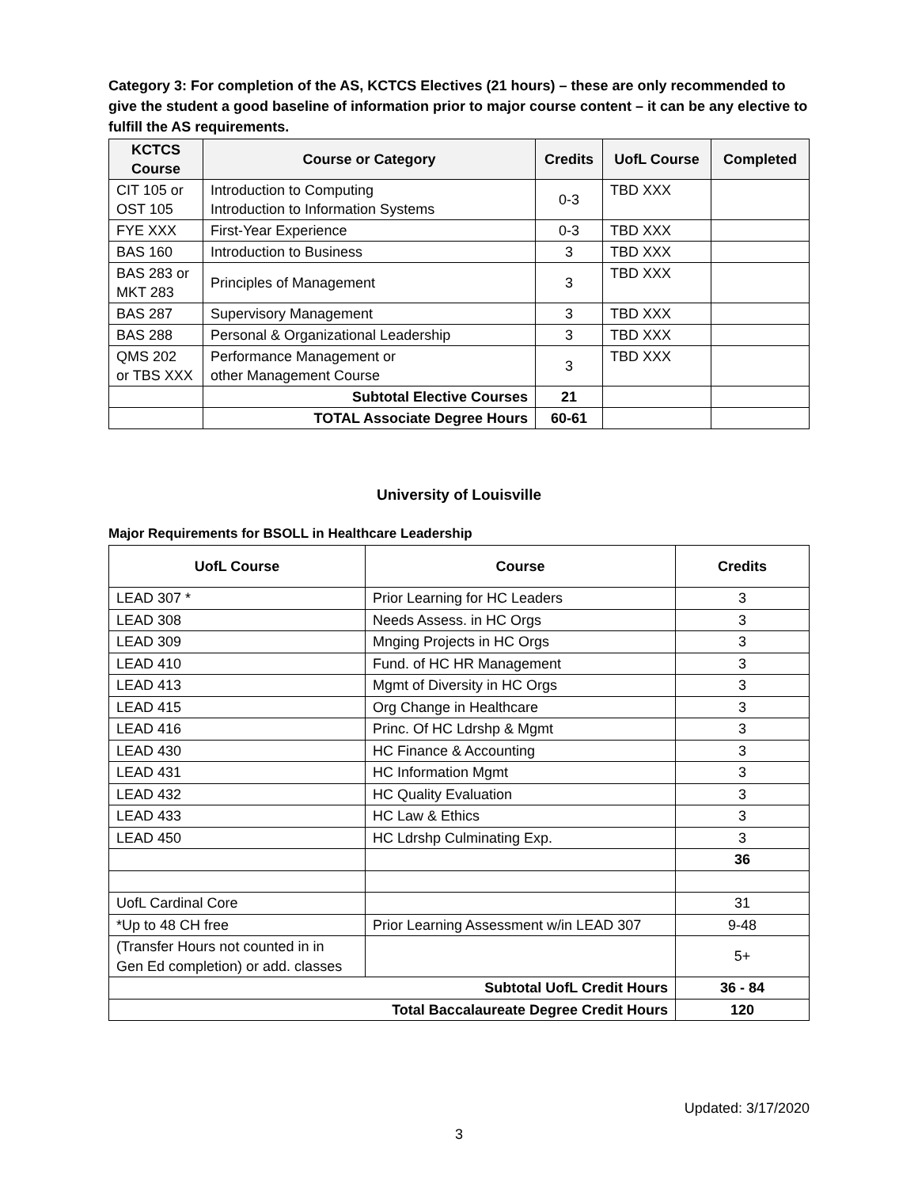Category 3: For completion of the AS, KCTCS Electives (21 hours) – these are only recommended to give the student a good baseline of information prior to major course content – it can be any elective to fulfill the AS requirements.
| KCTCS Course | Course or Category | Credits | UofL Course | Completed |
| --- | --- | --- | --- | --- |
| CIT 105 or OST 105 | Introduction to Computing Introduction to Information Systems | 0-3 | TBD XXX | |
| FYE XXX | First-Year Experience | 0-3 | TBD XXX | |
| BAS 160 | Introduction to Business | 3 | TBD XXX | |
| BAS 283 or MKT 283 | Principles of Management | 3 | TBD XXX | |
| BAS 287 | Supervisory Management | 3 | TBD XXX | |
| BAS 288 | Personal & Organizational Leadership | 3 | TBD XXX | |
| QMS 202 or TBS XXX | Performance Management or other Management Course | 3 | TBD XXX | |
| | Subtotal Elective Courses | 21 | | |
| | TOTAL Associate Degree Hours | 60-61 | | |
University of Louisville
Major Requirements for BSOLL in Healthcare Leadership
| UofL Course | Course | Credits |
| --- | --- | --- |
| LEAD 307 * | Prior Learning for HC Leaders | 3 |
| LEAD 308 | Needs Assess. in HC Orgs | 3 |
| LEAD 309 | Mnging Projects in HC Orgs | 3 |
| LEAD 410 | Fund. of HC HR Management | 3 |
| LEAD 413 | Mgmt of Diversity in HC Orgs | 3 |
| LEAD 415 | Org Change in Healthcare | 3 |
| LEAD 416 | Princ. Of HC Ldrshp & Mgmt | 3 |
| LEAD 430 | HC Finance & Accounting | 3 |
| LEAD 431 | HC Information Mgmt | 3 |
| LEAD 432 | HC Quality Evaluation | 3 |
| LEAD 433 | HC Law & Ethics | 3 |
| LEAD 450 | HC Ldrshp Culminating Exp. | 3 |
| | | 36 |
| UofL Cardinal Core | | 31 |
| *Up to 48 CH free | Prior Learning Assessment w/in LEAD 307 | 9-48 |
| (Transfer Hours not counted in in Gen Ed completion) or add. classes | | 5+ |
| Subtotal UofL Credit Hours | | 36 - 84 |
| Total Baccalaureate Degree Credit Hours | | 120 |
Updated: 3/17/2020
3